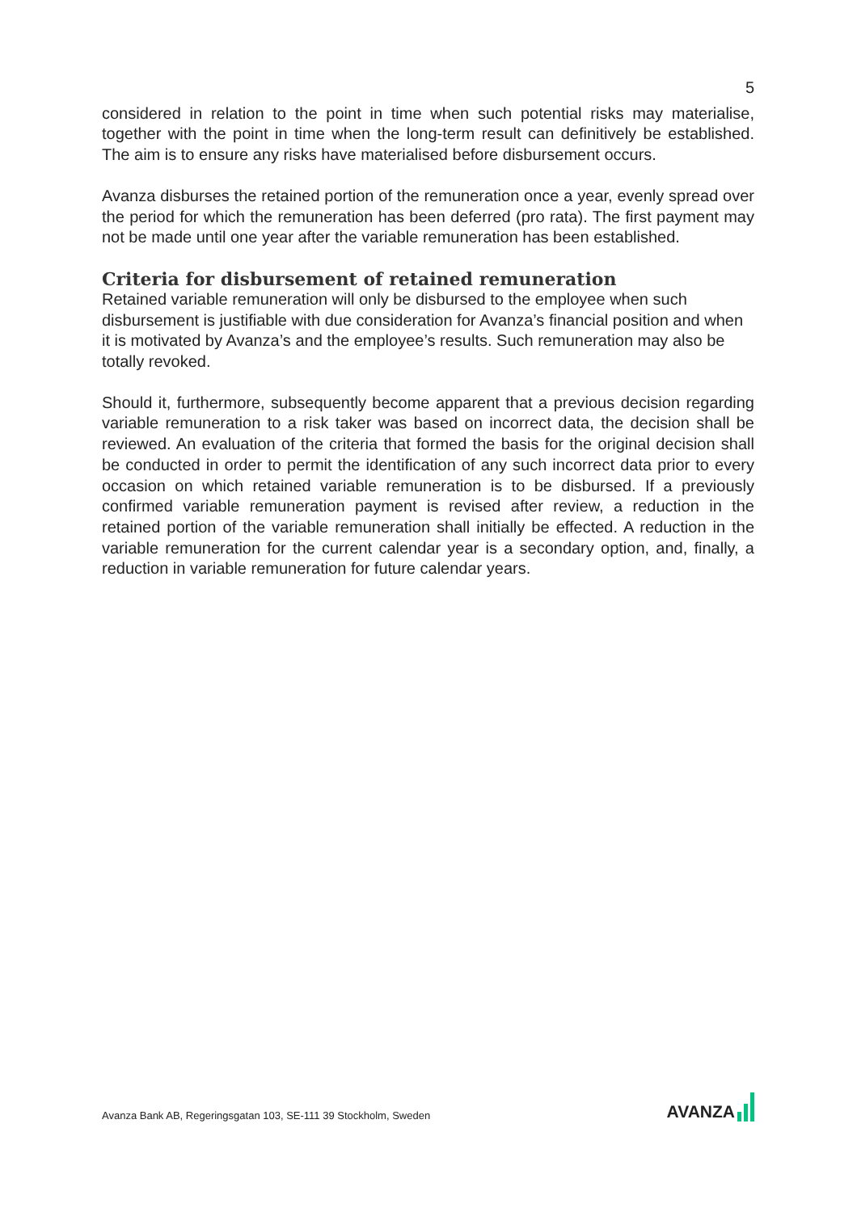5
considered in relation to the point in time when such potential risks may materialise, together with the point in time when the long-term result can definitively be established. The aim is to ensure any risks have materialised before disbursement occurs.
Avanza disburses the retained portion of the remuneration once a year, evenly spread over the period for which the remuneration has been deferred (pro rata). The first payment may not be made until one year after the variable remuneration has been established.
Criteria for disbursement of retained remuneration
Retained variable remuneration will only be disbursed to the employee when such disbursement is justifiable with due consideration for Avanza’s financial position and when it is motivated by Avanza’s and the employee’s results. Such remuneration may also be totally revoked.
Should it, furthermore, subsequently become apparent that a previous decision regarding variable remuneration to a risk taker was based on incorrect data, the decision shall be reviewed. An evaluation of the criteria that formed the basis for the original decision shall be conducted in order to permit the identification of any such incorrect data prior to every occasion on which retained variable remuneration is to be disbursed. If a previously confirmed variable remuneration payment is revised after review, a reduction in the retained portion of the variable remuneration shall initially be effected. A reduction in the variable remuneration for the current calendar year is a secondary option, and, finally, a reduction in variable remuneration for future calendar years.
Avanza Bank AB, Regeringsgatan 103, SE-111 39 Stockholm, Sweden
AVANZA